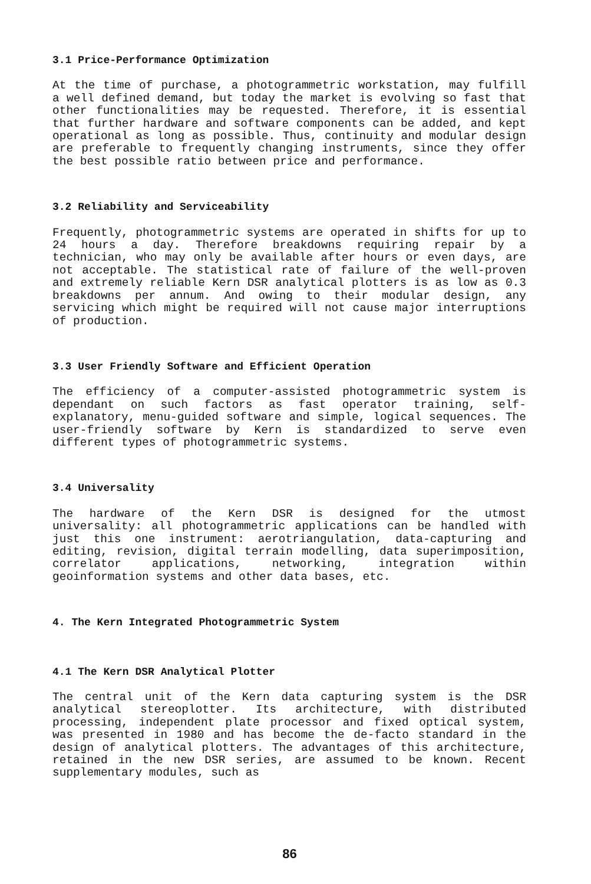3.1 Price-Performance Optimization
At the time of purchase, a photogrammetric workstation, may fulfill a well defined demand, but today the market is evolving so fast that other functionalities may be requested. Therefore, it is essential that further hardware and software components can be added, and kept operational as long as possible. Thus, continuity and modular design are preferable to frequently changing instruments, since they offer the best possible ratio between price and performance.
3.2 Reliability and Serviceability
Frequently, photogrammetric systems are operated in shifts for up to 24 hours a day. Therefore breakdowns requiring repair by a technician, who may only be available after hours or even days, are not acceptable. The statistical rate of failure of the well-proven and extremely reliable Kern DSR analytical plotters is as low as 0.3 breakdowns per annum. And owing to their modular design, any servicing which might be required will not cause major interruptions of production.
3.3 User Friendly Software and Efficient Operation
The efficiency of a computer-assisted photogrammetric system is dependant on such factors as fast operator training, self-explanatory, menu-guided software and simple, logical sequences. The user-friendly software by Kern is standardized to serve even different types of photogrammetric systems.
3.4 Universality
The hardware of the Kern DSR is designed for the utmost universality: all photogrammetric applications can be handled with just this one instrument: aerotriangulation, data-capturing and editing, revision, digital terrain modelling, data superimposition, correlator applications, networking, integration within geoinformation systems and other data bases, etc.
4. The Kern Integrated Photogrammetric System
4.1 The Kern DSR Analytical Plotter
The central unit of the Kern data capturing system is the DSR analytical stereoplotter. Its architecture, with distributed processing, independent plate processor and fixed optical system, was presented in 1980 and has become the de-facto standard in the design of analytical plotters. The advantages of this architecture, retained in the new DSR series, are assumed to be known. Recent supplementary modules, such as
86